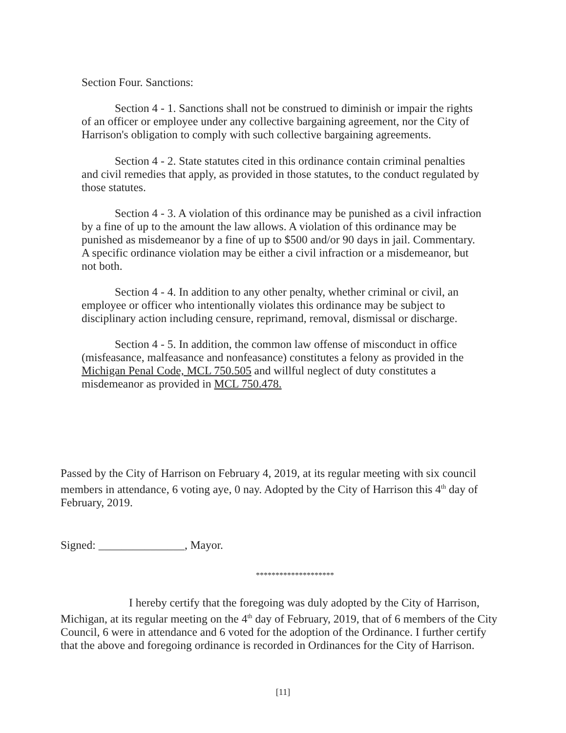Section Four. Sanctions:
Section 4 - 1. Sanctions shall not be construed to diminish or impair the rights of an officer or employee under any collective bargaining agreement, nor the City of Harrison's obligation to comply with such collective bargaining agreements.
Section 4 - 2. State statutes cited in this ordinance contain criminal penalties and civil remedies that apply, as provided in those statutes, to the conduct regulated by those statutes.
Section 4 - 3. A violation of this ordinance may be punished as a civil infraction by a fine of up to the amount the law allows. A violation of this ordinance may be punished as misdemeanor by a fine of up to $500 and/or 90 days in jail. Commentary. A specific ordinance violation may be either a civil infraction or a misdemeanor, but not both.
Section 4 - 4. In addition to any other penalty, whether criminal or civil, an employee or officer who intentionally violates this ordinance may be subject to disciplinary action including censure, reprimand, removal, dismissal or discharge.
Section 4 - 5. In addition, the common law offense of misconduct in office (misfeasance, malfeasance and nonfeasance) constitutes a felony as provided in the Michigan Penal Code, MCL 750.505 and willful neglect of duty constitutes a misdemeanor as provided in MCL 750.478.
Passed by the City of Harrison on February 4, 2019, at its regular meeting with six council members in attendance, 6 voting aye, 0 nay. Adopted by the City of Harrison this 4<sup>th</sup> day of February, 2019.
Signed: _______________, Mayor.
********************
I hereby certify that the foregoing was duly adopted by the City of Harrison, Michigan, at its regular meeting on the 4<sup>th</sup> day of February, 2019, that of 6 members of the City Council, 6 were in attendance and 6 voted for the adoption of the Ordinance. I further certify that the above and foregoing ordinance is recorded in Ordinances for the City of Harrison.
[11]